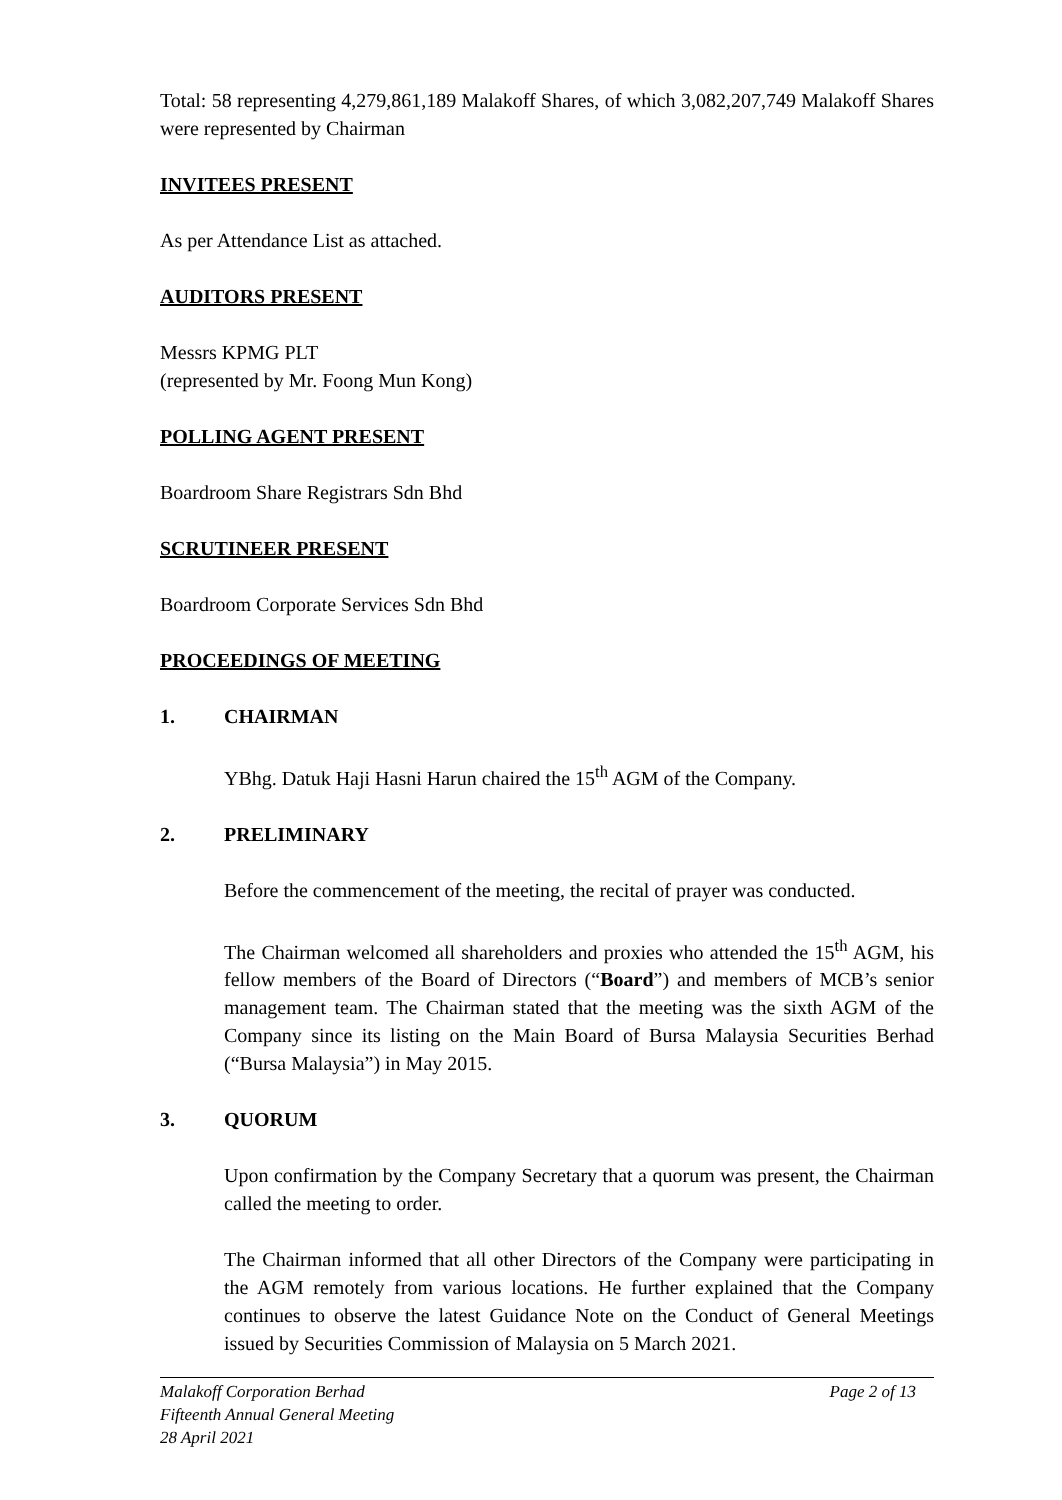Total: 58 representing 4,279,861,189 Malakoff Shares, of which 3,082,207,749 Malakoff Shares were represented by Chairman
INVITEES PRESENT
As per Attendance List as attached.
AUDITORS PRESENT
Messrs KPMG PLT
(represented by Mr. Foong Mun Kong)
POLLING AGENT PRESENT
Boardroom Share Registrars Sdn Bhd
SCRUTINEER PRESENT
Boardroom Corporate Services Sdn Bhd
PROCEEDINGS OF MEETING
1. CHAIRMAN
YBhg. Datuk Haji Hasni Harun chaired the 15<sup>th</sup> AGM of the Company.
2. PRELIMINARY
Before the commencement of the meeting, the recital of prayer was conducted.
The Chairman welcomed all shareholders and proxies who attended the 15<sup>th</sup> AGM, his fellow members of the Board of Directors (“Board”) and members of MCB’s senior management team. The Chairman stated that the meeting was the sixth AGM of the Company since its listing on the Main Board of Bursa Malaysia Securities Berhad (“Bursa Malaysia”) in May 2015.
3. QUORUM
Upon confirmation by the Company Secretary that a quorum was present, the Chairman called the meeting to order.
The Chairman informed that all other Directors of the Company were participating in the AGM remotely from various locations. He further explained that the Company continues to observe the latest Guidance Note on the Conduct of General Meetings issued by Securities Commission of Malaysia on 5 March 2021.
Malakoff Corporation Berhad
Fifteenth Annual General Meeting
28 April 2021
Page 2 of 13